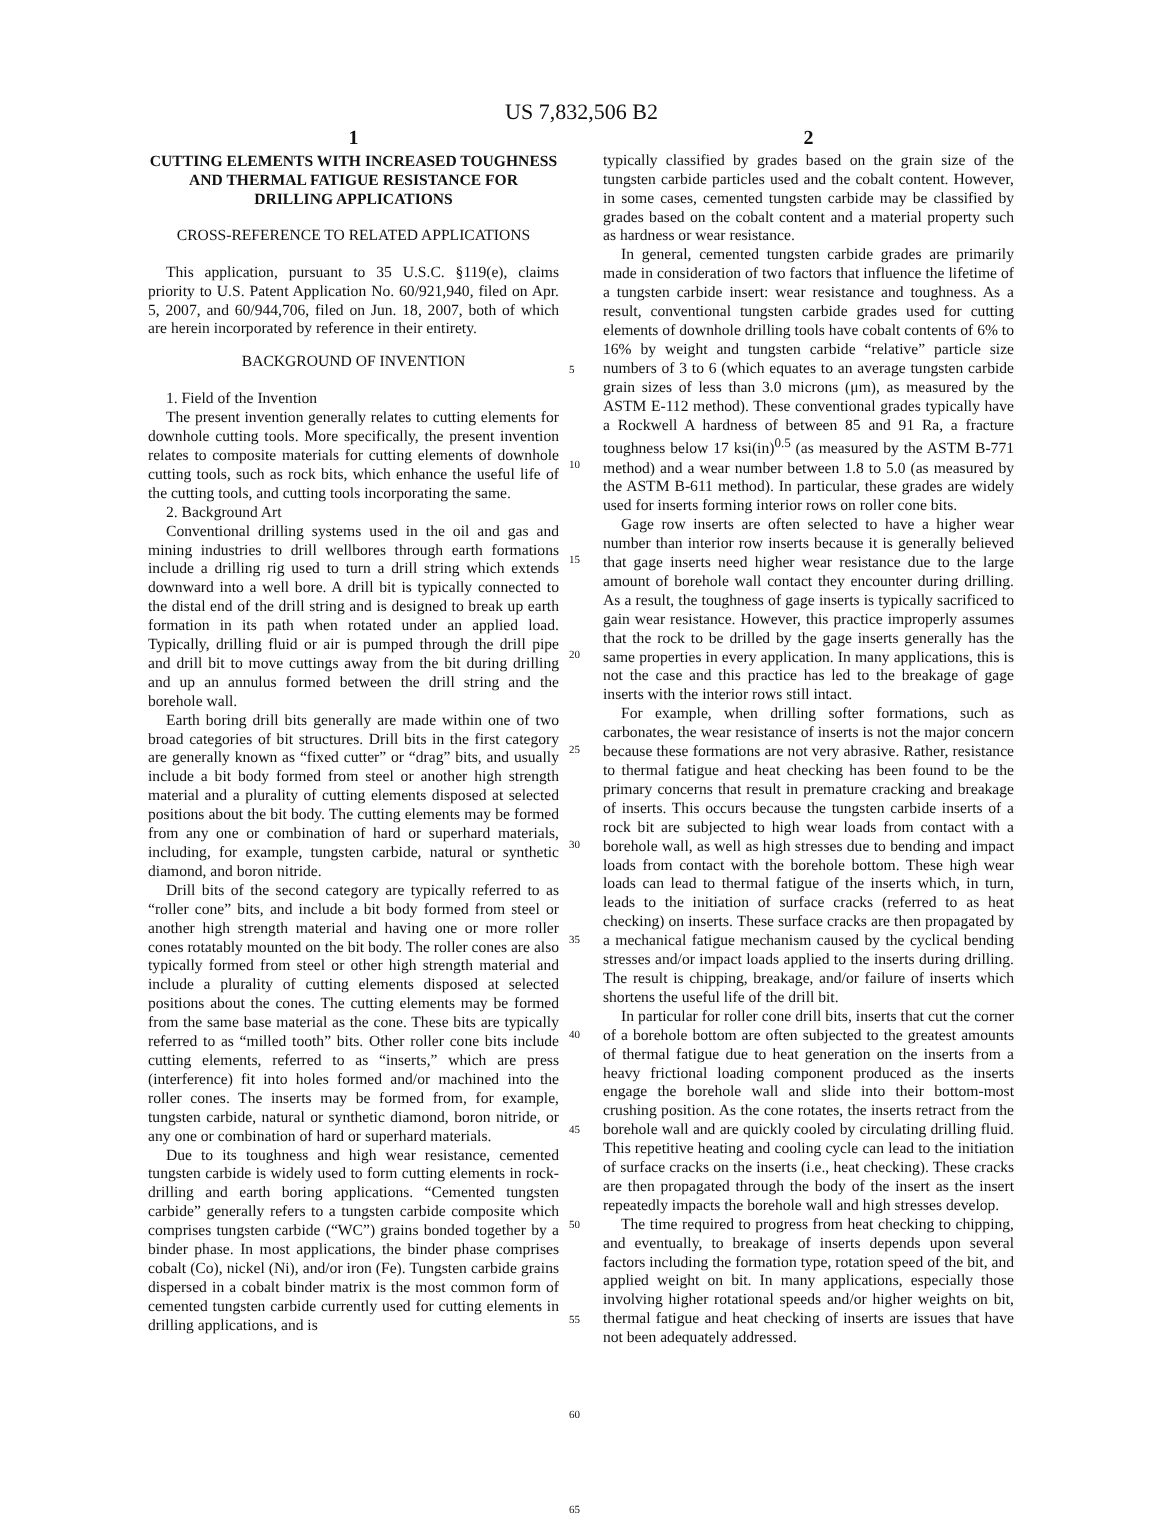US 7,832,506 B2
1
CUTTING ELEMENTS WITH INCREASED TOUGHNESS AND THERMAL FATIGUE RESISTANCE FOR DRILLING APPLICATIONS
CROSS-REFERENCE TO RELATED APPLICATIONS
This application, pursuant to 35 U.S.C. §119(e), claims priority to U.S. Patent Application No. 60/921,940, filed on Apr. 5, 2007, and 60/944,706, filed on Jun. 18, 2007, both of which are herein incorporated by reference in their entirety.
BACKGROUND OF INVENTION
1. Field of the Invention
The present invention generally relates to cutting elements for downhole cutting tools. More specifically, the present invention relates to composite materials for cutting elements of downhole cutting tools, such as rock bits, which enhance the useful life of the cutting tools, and cutting tools incorporating the same.
2. Background Art
Conventional drilling systems used in the oil and gas and mining industries to drill wellbores through earth formations include a drilling rig used to turn a drill string which extends downward into a well bore. A drill bit is typically connected to the distal end of the drill string and is designed to break up earth formation in its path when rotated under an applied load. Typically, drilling fluid or air is pumped through the drill pipe and drill bit to move cuttings away from the bit during drilling and up an annulus formed between the drill string and the borehole wall.
Earth boring drill bits generally are made within one of two broad categories of bit structures. Drill bits in the first category are generally known as “fixed cutter” or “drag” bits, and usually include a bit body formed from steel or another high strength material and a plurality of cutting elements disposed at selected positions about the bit body. The cutting elements may be formed from any one or combination of hard or superhard materials, including, for example, tungsten carbide, natural or synthetic diamond, and boron nitride.
Drill bits of the second category are typically referred to as “roller cone” bits, and include a bit body formed from steel or another high strength material and having one or more roller cones rotatably mounted on the bit body. The roller cones are also typically formed from steel or other high strength material and include a plurality of cutting elements disposed at selected positions about the cones. The cutting elements may be formed from the same base material as the cone. These bits are typically referred to as “milled tooth” bits. Other roller cone bits include cutting elements, referred to as “inserts,” which are press (interference) fit into holes formed and/or machined into the roller cones. The inserts may be formed from, for example, tungsten carbide, natural or synthetic diamond, boron nitride, or any one or combination of hard or superhard materials.
Due to its toughness and high wear resistance, cemented tungsten carbide is widely used to form cutting elements in rock-drilling and earth boring applications. “Cemented tungsten carbide” generally refers to a tungsten carbide composite which comprises tungsten carbide (“WC”) grains bonded together by a binder phase. In most applications, the binder phase comprises cobalt (Co), nickel (Ni), and/or iron (Fe). Tungsten carbide grains dispersed in a cobalt binder matrix is the most common form of cemented tungsten carbide currently used for cutting elements in drilling applications, and is
5
10
15
20
25
30
35
40
45
50
55
60
65
2
typically classified by grades based on the grain size of the tungsten carbide particles used and the cobalt content. However, in some cases, cemented tungsten carbide may be classified by grades based on the cobalt content and a material property such as hardness or wear resistance.
In general, cemented tungsten carbide grades are primarily made in consideration of two factors that influence the lifetime of a tungsten carbide insert: wear resistance and toughness. As a result, conventional tungsten carbide grades used for cutting elements of downhole drilling tools have cobalt contents of 6% to 16% by weight and tungsten carbide “relative” particle size numbers of 3 to 6 (which equates to an average tungsten carbide grain sizes of less than 3.0 microns (μm), as measured by the ASTM E-112 method). These conventional grades typically have a Rockwell A hardness of between 85 and 91 Ra, a fracture toughness below 17 ksi(in)<sup>0.5</sup> (as measured by the ASTM B-771 method) and a wear number between 1.8 to 5.0 (as measured by the ASTM B-611 method). In particular, these grades are widely used for inserts forming interior rows on roller cone bits.
Gage row inserts are often selected to have a higher wear number than interior row inserts because it is generally believed that gage inserts need higher wear resistance due to the large amount of borehole wall contact they encounter during drilling. As a result, the toughness of gage inserts is typically sacrificed to gain wear resistance. However, this practice improperly assumes that the rock to be drilled by the gage inserts generally has the same properties in every application. In many applications, this is not the case and this practice has led to the breakage of gage inserts with the interior rows still intact.
For example, when drilling softer formations, such as carbonates, the wear resistance of inserts is not the major concern because these formations are not very abrasive. Rather, resistance to thermal fatigue and heat checking has been found to be the primary concerns that result in premature cracking and breakage of inserts. This occurs because the tungsten carbide inserts of a rock bit are subjected to high wear loads from contact with a borehole wall, as well as high stresses due to bending and impact loads from contact with the borehole bottom. These high wear loads can lead to thermal fatigue of the inserts which, in turn, leads to the initiation of surface cracks (referred to as heat checking) on inserts. These surface cracks are then propagated by a mechanical fatigue mechanism caused by the cyclical bending stresses and/or impact loads applied to the inserts during drilling. The result is chipping, breakage, and/or failure of inserts which shortens the useful life of the drill bit.
In particular for roller cone drill bits, inserts that cut the corner of a borehole bottom are often subjected to the greatest amounts of thermal fatigue due to heat generation on the inserts from a heavy frictional loading component produced as the inserts engage the borehole wall and slide into their bottom-most crushing position. As the cone rotates, the inserts retract from the borehole wall and are quickly cooled by circulating drilling fluid. This repetitive heating and cooling cycle can lead to the initiation of surface cracks on the inserts (i.e., heat checking). These cracks are then propagated through the body of the insert as the insert repeatedly impacts the borehole wall and high stresses develop.
The time required to progress from heat checking to chipping, and eventually, to breakage of inserts depends upon several factors including the formation type, rotation speed of the bit, and applied weight on bit. In many applications, especially those involving higher rotational speeds and/or higher weights on bit, thermal fatigue and heat checking of inserts are issues that have not been adequately addressed.